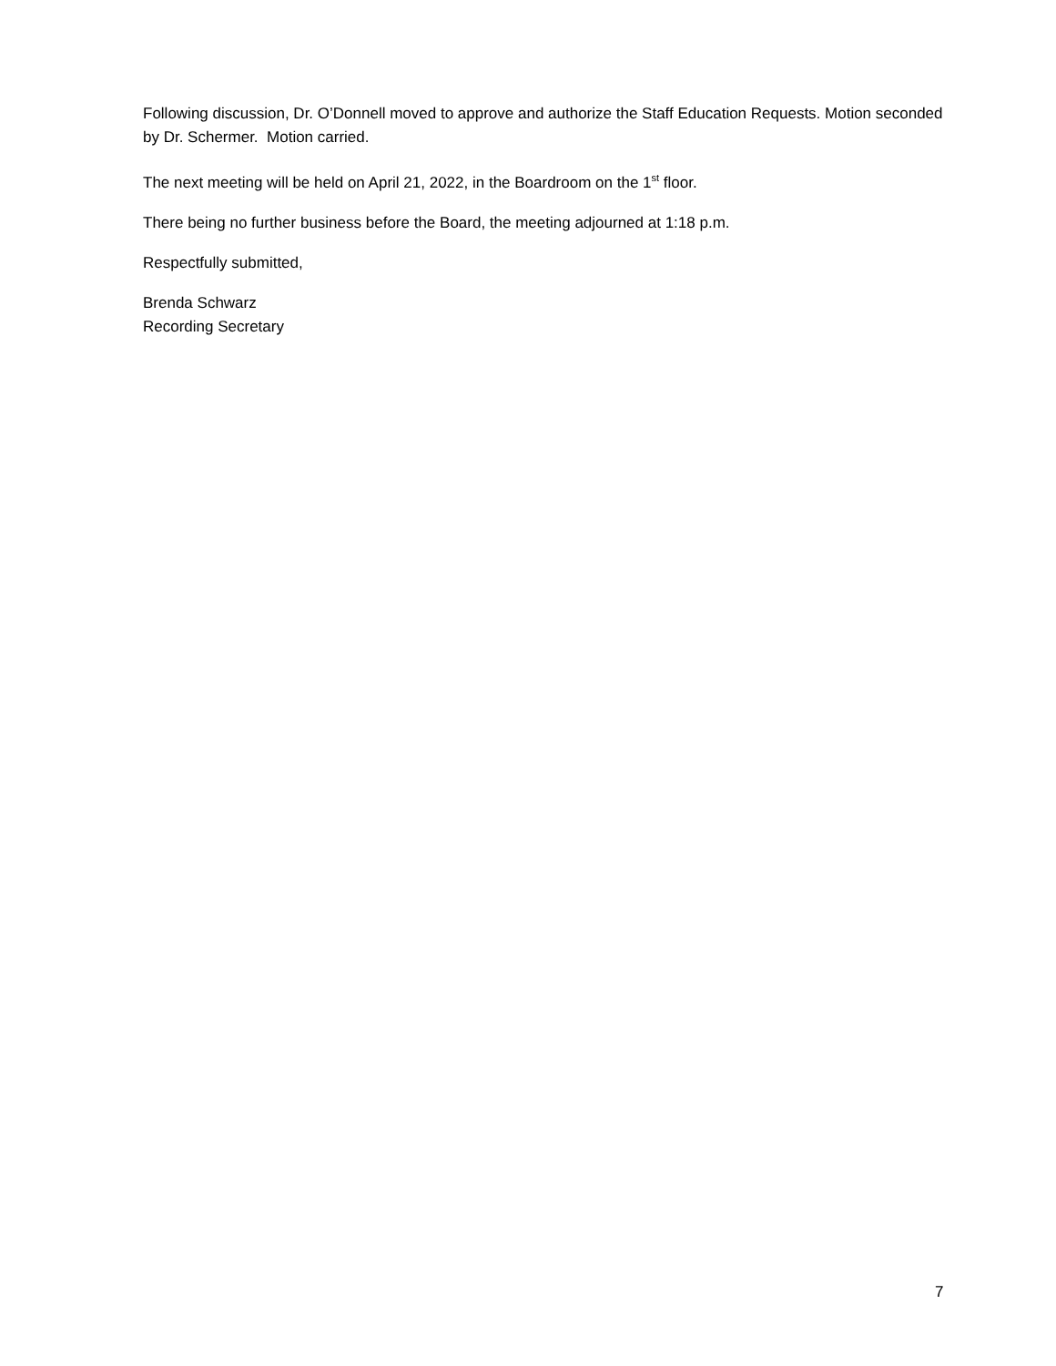Following discussion, Dr. O’Donnell moved to approve and authorize the Staff Education Requests. Motion seconded by Dr. Schermer. Motion carried.
The next meeting will be held on April 21, 2022, in the Boardroom on the 1<sup>st</sup> floor.
There being no further business before the Board, the meeting adjourned at 1:18 p.m.
Respectfully submitted,
Brenda Schwarz
Recording Secretary
7